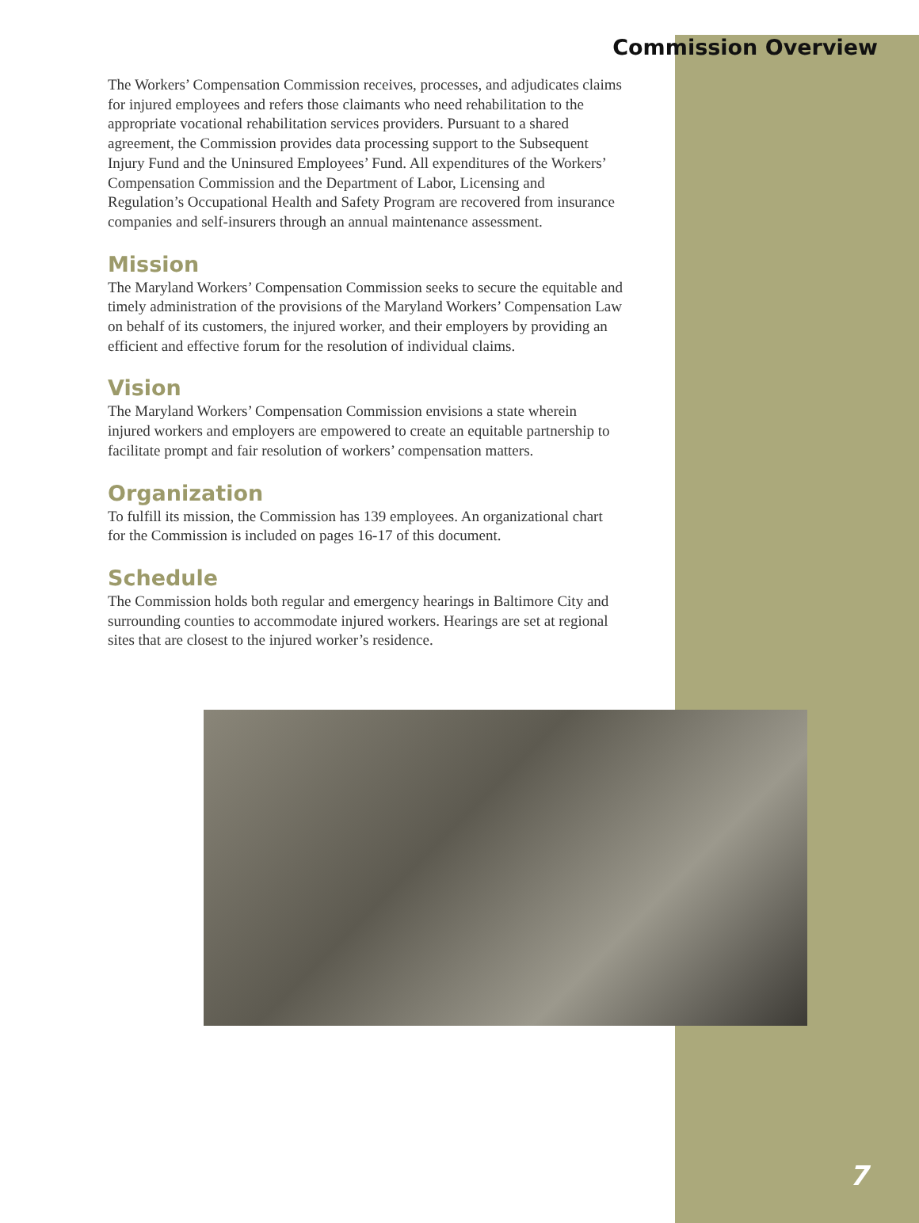Commission Overview
The Workers’ Compensation Commission receives, processes, and adjudicates claims for injured employees and refers those claimants who need rehabilitation to the appropriate vocational rehabilitation services providers. Pursuant to a shared agreement, the Commission provides data processing support to the Subsequent Injury Fund and the Uninsured Employees’ Fund. All expenditures of the Workers’ Compensation Commission and the Department of Labor, Licensing and Regulation’s Occupational Health and Safety Program are recovered from insurance companies and self-insurers through an annual maintenance assessment.
Mission
The Maryland Workers’ Compensation Commission seeks to secure the equitable and timely administration of the provisions of the Maryland Workers’ Compensation Law on behalf of its customers, the injured worker, and their employers by providing an efficient and effective forum for the resolution of individual claims.
Vision
The Maryland Workers’ Compensation Commission envisions a state wherein injured workers and employers are empowered to create an equitable partnership to facilitate prompt and fair resolution of workers’ compensation matters.
Organization
To fulfill its mission, the Commission has 139 employees. An organizational chart for the Commission is included on pages 16-17 of this document.
Schedule
The Commission holds both regular and emergency hearings in Baltimore City and surrounding counties to accommodate injured workers. Hearings are set at regional sites that are closest to the injured worker’s residence.
7